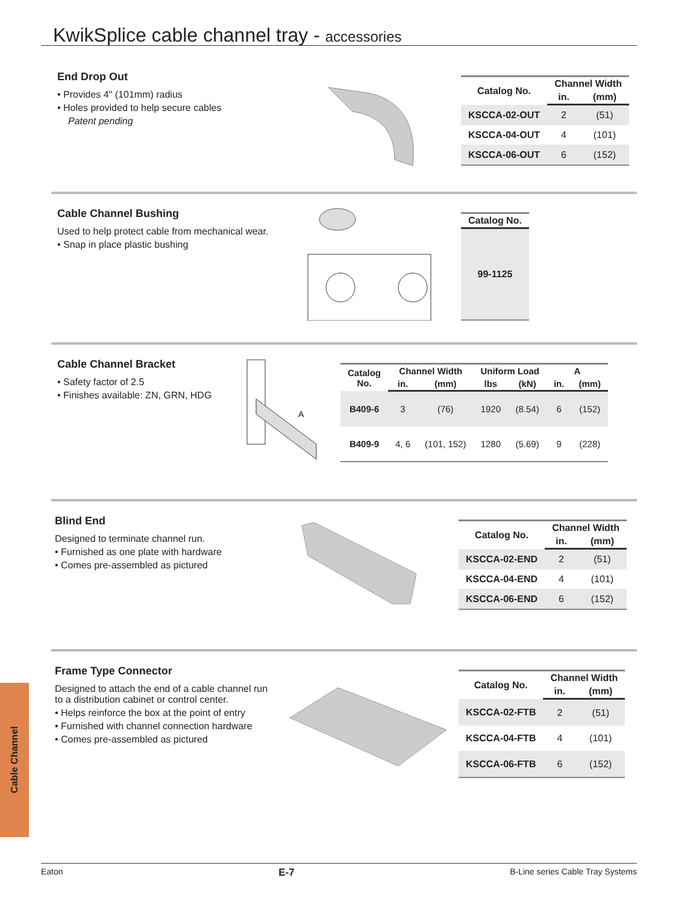KwikSplice cable channel tray - accessories
End Drop Out
• Provides 4" (101mm) radius
• Holes provided to help secure cables
Patent pending
| Catalog No. | Channel Width | |
| --- | --- | --- |
| | in. | (mm) |
| KSCCA-02-OUT | 2 | (51) |
| KSCCA-04-OUT | 4 | (101) |
| KSCCA-06-OUT | 6 | (152) |
Cable Channel Bushing
Used to help protect cable from mechanical wear.
• Snap in place plastic bushing
| Catalog No. |
| --- |
| 99-1125 |
Cable Channel Bracket
• Safety factor of 2.5
• Finishes available: ZN, GRN, HDG
A
| Catalog No. | Channel Width | | Uniform Load | | A | |
| --- | --- | --- | --- | --- | --- | --- |
| | in. | (mm) | lbs | (kN) | in. | (mm) |
| B409-6 | 3 | (76) | 1920 | (8.54) | 6 | (152) |
| B409-9 | 4, 6 | (101, 152) | 1280 | (5.69) | 9 | (228) |
Blind End
Designed to terminate channel run.
• Furnished as one plate with hardware
• Comes pre-assembled as pictured
| Catalog No. | Channel Width | |
| --- | --- | --- |
| | in. | (mm) |
| KSCCA-02-END | 2 | (51) |
| KSCCA-04-END | 4 | (101) |
| KSCCA-06-END | 6 | (152) |
Frame Type Connector
Designed to attach the end of a cable channel run to a distribution cabinet or control center.
• Helps reinforce the box at the point of entry
• Furnished with channel connection hardware
• Comes pre-assembled as pictured
| Catalog No. | Channel Width | |
| --- | --- | --- |
| | in. | (mm) |
| KSCCA-02-FTB | 2 | (51) |
| KSCCA-04-FTB | 4 | (101) |
| KSCCA-06-FTB | 6 | (152) |
Cable Channel
Eaton E-7 B-Line series Cable Tray Systems